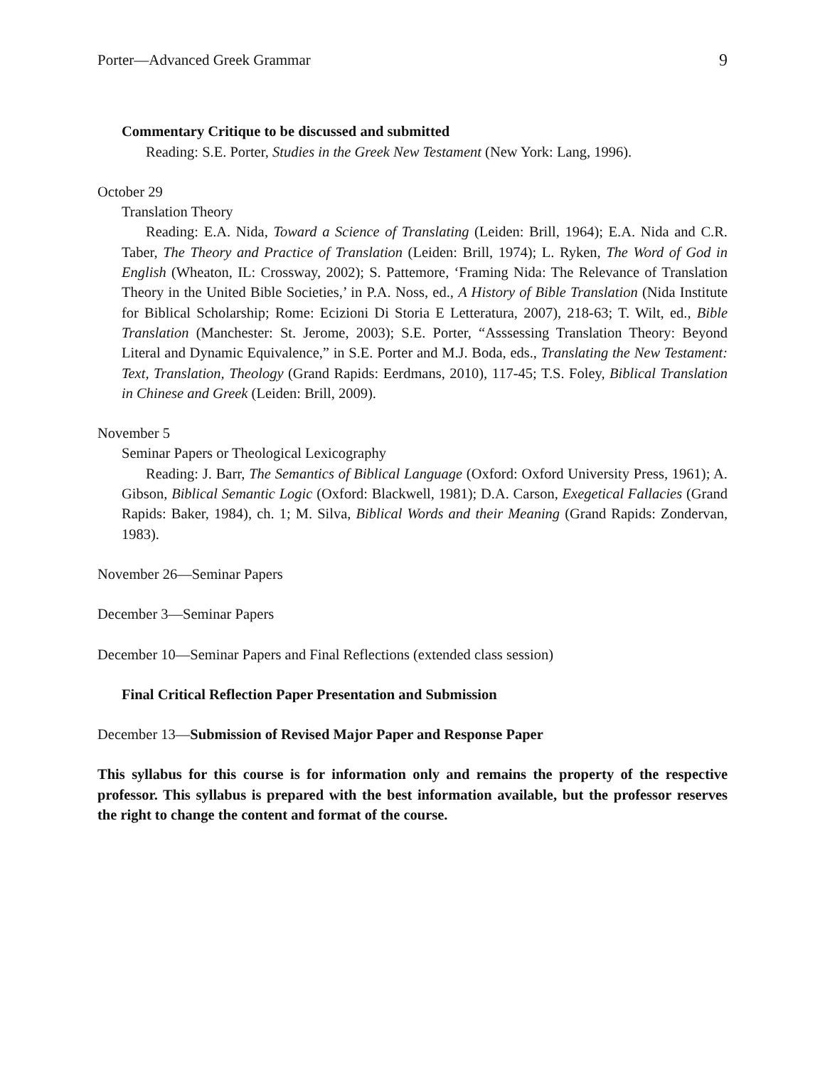Porter—Advanced Greek Grammar 9
Commentary Critique to be discussed and submitted
Reading: S.E. Porter, Studies in the Greek New Testament (New York: Lang, 1996).
October 29
Translation Theory
Reading: E.A. Nida, Toward a Science of Translating (Leiden: Brill, 1964); E.A. Nida and C.R. Taber, The Theory and Practice of Translation (Leiden: Brill, 1974); L. Ryken, The Word of God in English (Wheaton, IL: Crossway, 2002); S. Pattemore, ‘Framing Nida: The Relevance of Translation Theory in the United Bible Societies,’ in P.A. Noss, ed., A History of Bible Translation (Nida Institute for Biblical Scholarship; Rome: Ecizioni Di Storia E Letteratura, 2007), 218-63; T. Wilt, ed., Bible Translation (Manchester: St. Jerome, 2003); S.E. Porter, “Asssessing Translation Theory: Beyond Literal and Dynamic Equivalence,” in S.E. Porter and M.J. Boda, eds., Translating the New Testament: Text, Translation, Theology (Grand Rapids: Eerdmans, 2010), 117-45; T.S. Foley, Biblical Translation in Chinese and Greek (Leiden: Brill, 2009).
November 5
Seminar Papers or Theological Lexicography
Reading: J. Barr, The Semantics of Biblical Language (Oxford: Oxford University Press, 1961); A. Gibson, Biblical Semantic Logic (Oxford: Blackwell, 1981); D.A. Carson, Exegetical Fallacies (Grand Rapids: Baker, 1984), ch. 1; M. Silva, Biblical Words and their Meaning (Grand Rapids: Zondervan, 1983).
November 26—Seminar Papers
December 3—Seminar Papers
December 10—Seminar Papers and Final Reflections (extended class session)
Final Critical Reflection Paper Presentation and Submission
December 13—Submission of Revised Major Paper and Response Paper
This syllabus for this course is for information only and remains the property of the respective professor. This syllabus is prepared with the best information available, but the professor reserves the right to change the content and format of the course.